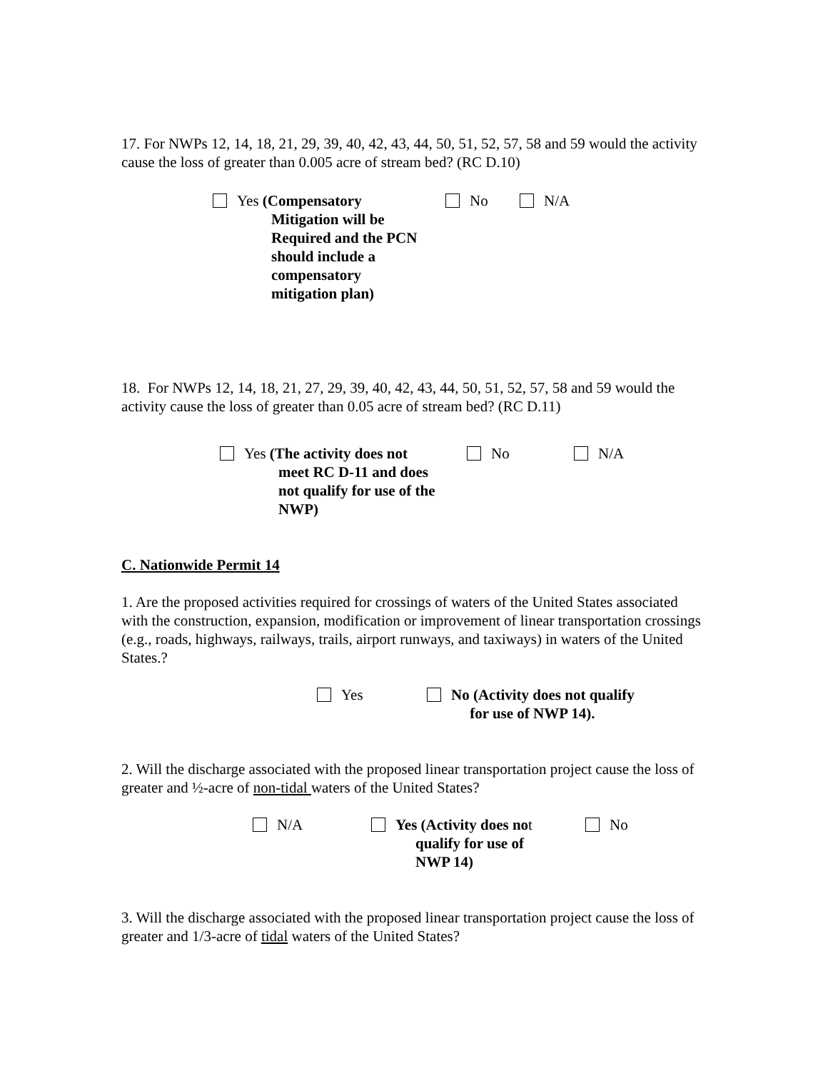17. For NWPs 12, 14, 18, 21, 29, 39, 40, 42, 43, 44, 50, 51, 52, 57, 58 and 59 would the activity cause the loss of greater than 0.005 acre of stream bed? (RC D.10)
Yes (Compensatory
Mitigation will be
Required and the PCN
should include a compensatory
mitigation plan)
No N/A
18. For NWPs 12, 14, 18, 21, 27, 29, 39, 40, 42, 43, 44, 50, 51, 52, 57, 58 and 59 would the activity cause the loss of greater than 0.05 acre of stream bed? (RC D.11)
Yes (The activity does not
meet RC D-11 and does
not qualify for use of the
NWP)
No N/A
C. Nationwide Permit 14
1. Are the proposed activities required for crossings of waters of the United States associated with the construction, expansion, modification or improvement of linear transportation crossings (e.g., roads, highways, railways, trails, airport runways, and taxiways) in waters of the United States.?
Yes No (Activity does not qualify
for use of NWP 14).
2. Will the discharge associated with the proposed linear transportation project cause the loss of greater and ½-acre of non-tidal waters of the United States?
N/A Yes (Activity does no t
No
qualify for use of
NWP 14)
3. Will the discharge associated with the proposed linear transportation project cause the loss of greater and 1/3-acre of tidal waters of the United States?